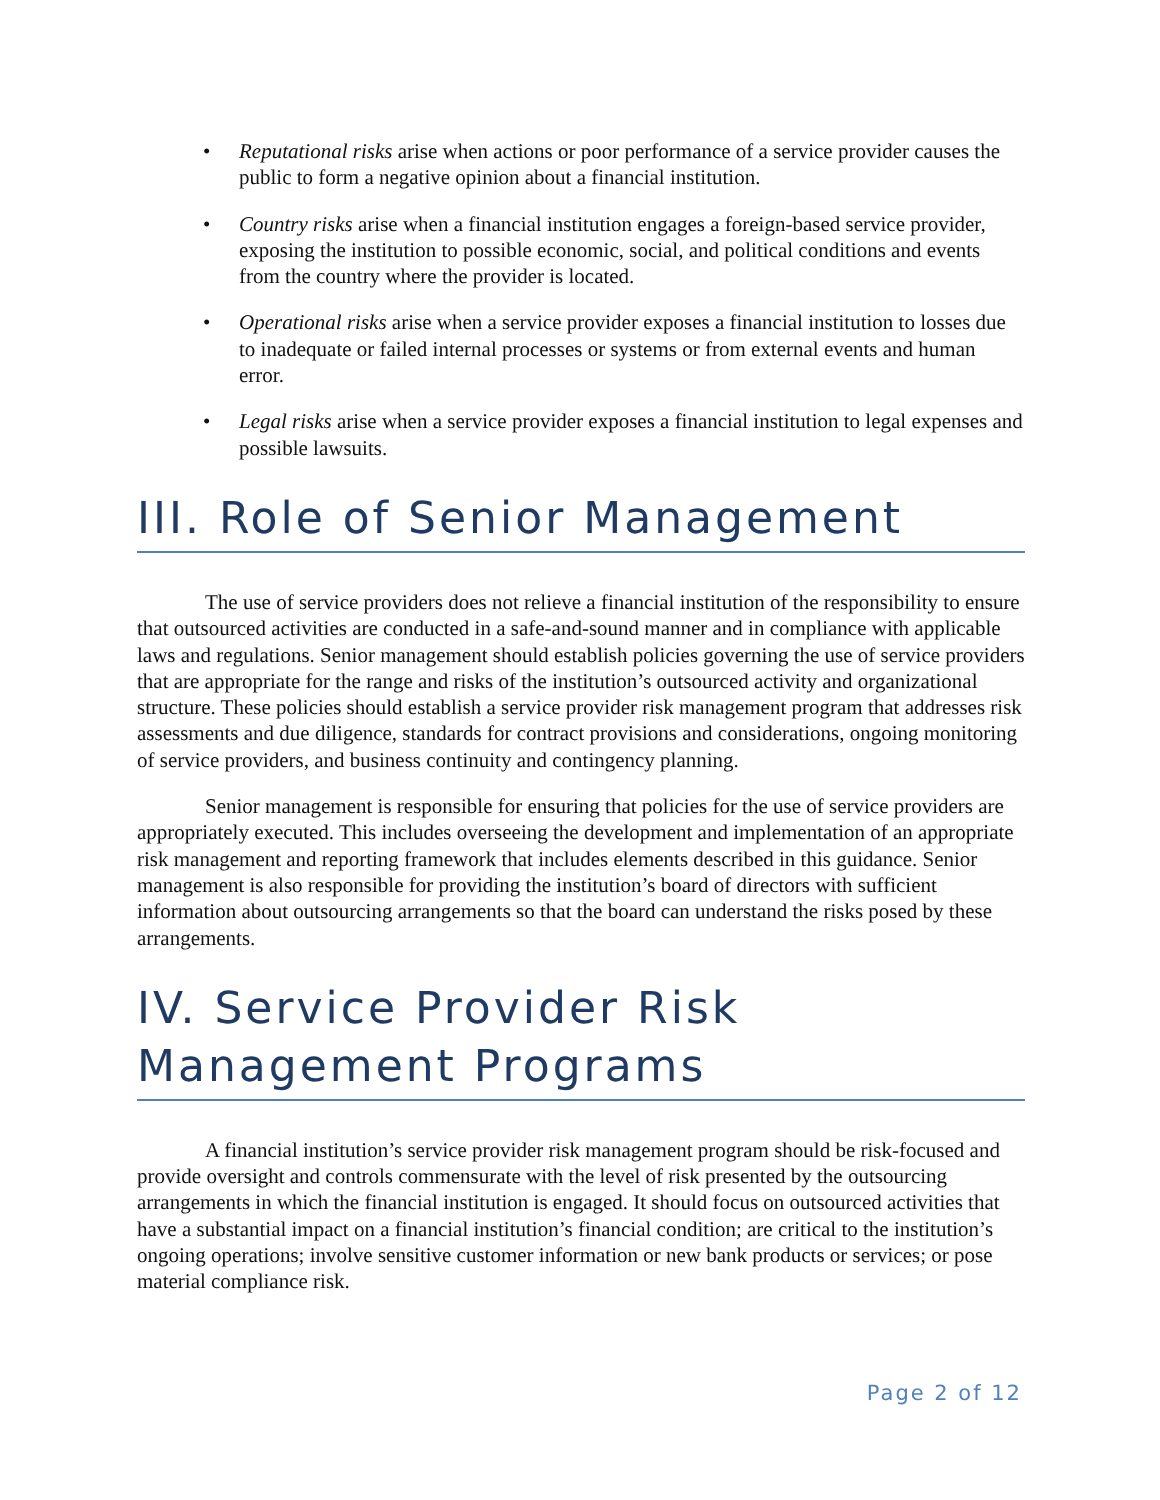• Reputational risks arise when actions or poor performance of a service provider causes the public to form a negative opinion about a financial institution.
• Country risks arise when a financial institution engages a foreign-based service provider, exposing the institution to possible economic, social, and political conditions and events from the country where the provider is located.
• Operational risks arise when a service provider exposes a financial institution to losses due to inadequate or failed internal processes or systems or from external events and human error.
• Legal risks arise when a service provider exposes a financial institution to legal expenses and possible lawsuits.
III. Role of Senior Management
The use of service providers does not relieve a financial institution of the responsibility to ensure that outsourced activities are conducted in a safe-and-sound manner and in compliance with applicable laws and regulations. Senior management should establish policies governing the use of service providers that are appropriate for the range and risks of the institution’s outsourced activity and organizational structure. These policies should establish a service provider risk management program that addresses risk assessments and due diligence, standards for contract provisions and considerations, ongoing monitoring of service providers, and business continuity and contingency planning.
Senior management is responsible for ensuring that policies for the use of service providers are appropriately executed. This includes overseeing the development and implementation of an appropriate risk management and reporting framework that includes elements described in this guidance. Senior management is also responsible for providing the institution’s board of directors with sufficient information about outsourcing arrangements so that the board can understand the risks posed by these arrangements.
IV. Service Provider Risk Management Programs
A financial institution’s service provider risk management program should be risk-focused and provide oversight and controls commensurate with the level of risk presented by the outsourcing arrangements in which the financial institution is engaged. It should focus on outsourced activities that have a substantial impact on a financial institution’s financial condition; are critical to the institution’s ongoing operations; involve sensitive customer information or new bank products or services; or pose material compliance risk.
Page 2 of 12